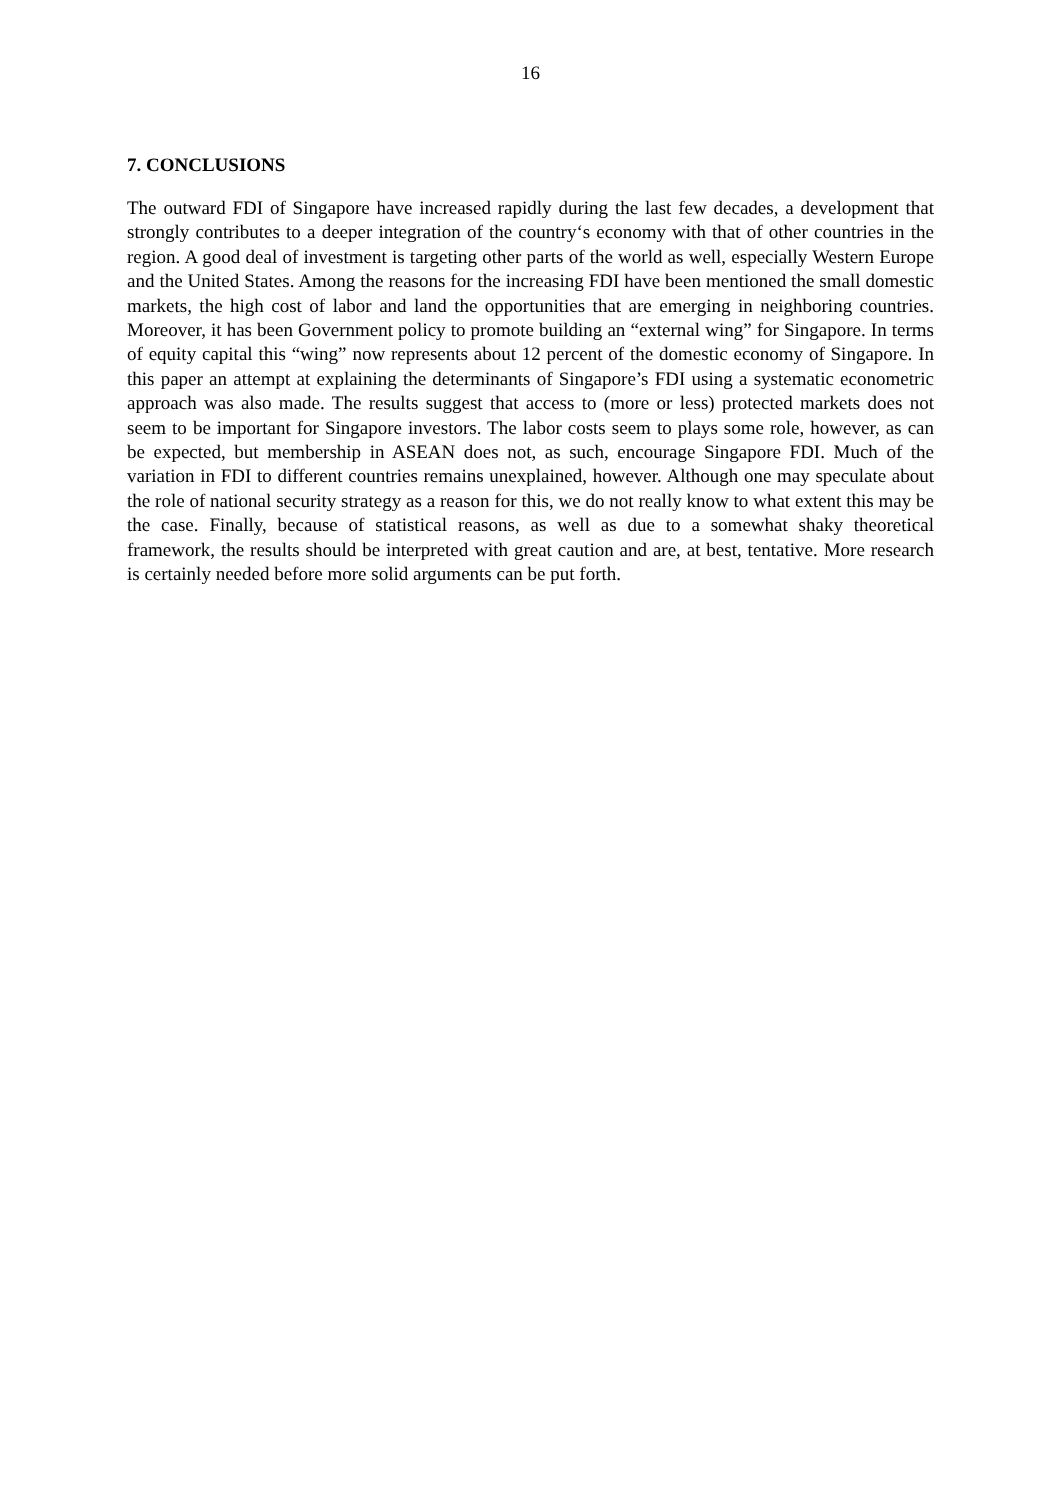16
7. CONCLUSIONS
The outward FDI of Singapore have increased rapidly during the last few decades, a development that strongly contributes to a deeper integration of the country‘s economy with that of other countries in the region. A good deal of investment is targeting other parts of the world as well, especially Western Europe and the United States. Among the reasons for the increasing FDI have been mentioned the small domestic markets, the high cost of labor and land the opportunities that are emerging in neighboring countries. Moreover, it has been Government policy to promote building an “external wing” for Singapore. In terms of equity capital this “wing” now represents about 12 percent of the domestic economy of Singapore. In this paper an attempt at explaining the determinants of Singapore’s FDI using a systematic econometric approach was also made. The results suggest that access to (more or less) protected markets does not seem to be important for Singapore investors. The labor costs seem to plays some role, however, as can be expected, but membership in ASEAN does not, as such, encourage Singapore FDI. Much of the variation in FDI to different countries remains unexplained, however. Although one may speculate about the role of national security strategy as a reason for this, we do not really know to what extent this may be the case. Finally, because of statistical reasons, as well as due to a somewhat shaky theoretical framework, the results should be interpreted with great caution and are, at best, tentative. More research is certainly needed before more solid arguments can be put forth.